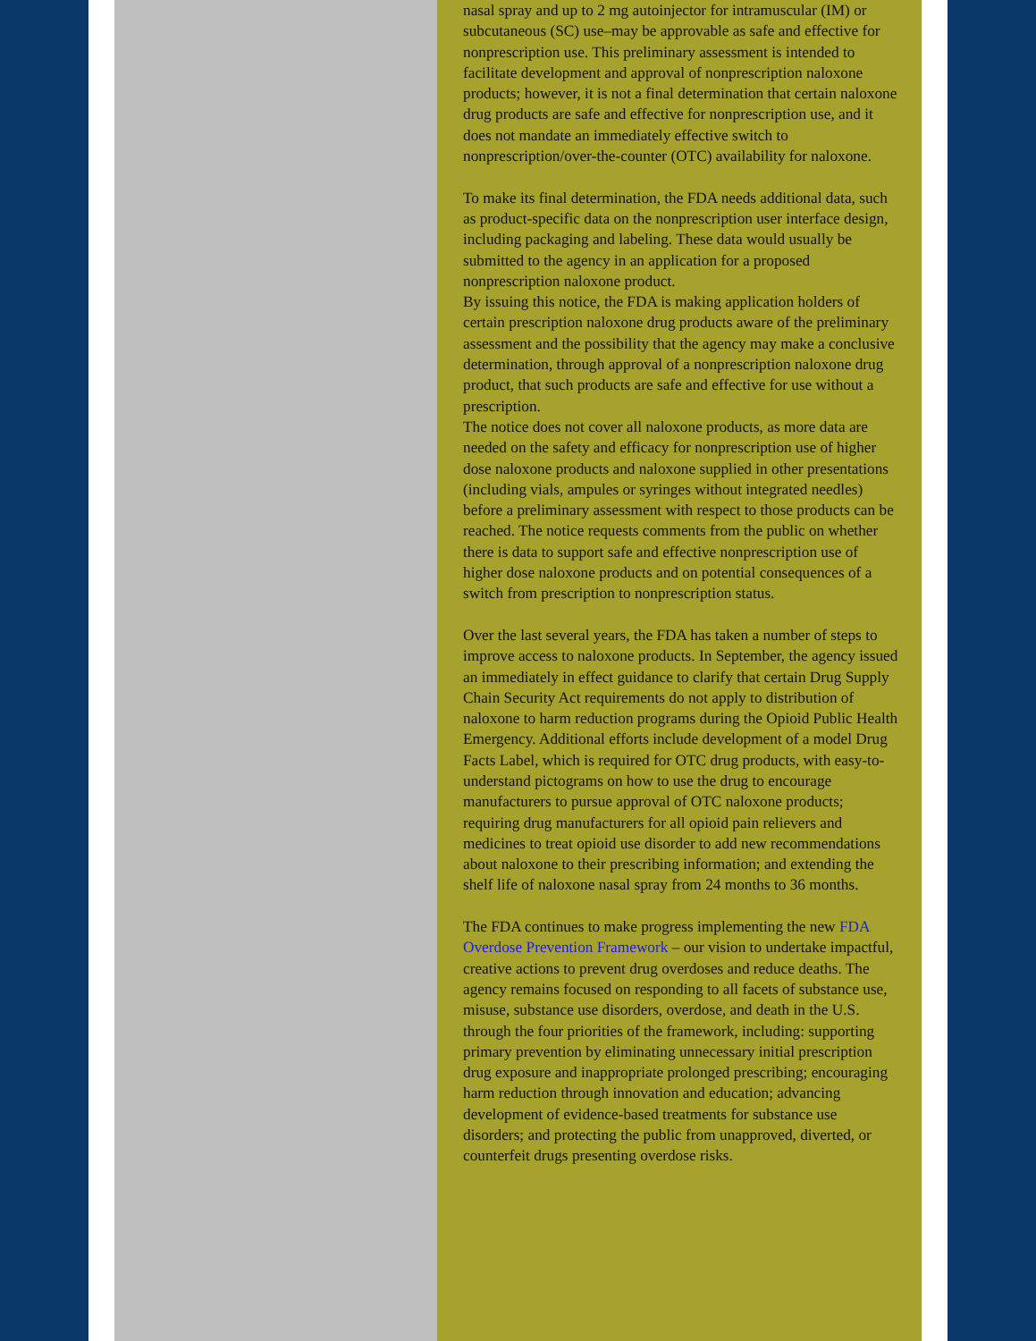nasal spray and up to 2 mg autoinjector for intramuscular (IM) or subcutaneous (SC) use–may be approvable as safe and effective for nonprescription use. This preliminary assessment is intended to facilitate development and approval of nonprescription naloxone products; however, it is not a final determination that certain naloxone drug products are safe and effective for nonprescription use, and it does not mandate an immediately effective switch to nonprescription/over-the-counter (OTC) availability for naloxone.
To make its final determination, the FDA needs additional data, such as product-specific data on the nonprescription user interface design, including packaging and labeling. These data would usually be submitted to the agency in an application for a proposed nonprescription naloxone product.
By issuing this notice, the FDA is making application holders of certain prescription naloxone drug products aware of the preliminary assessment and the possibility that the agency may make a conclusive determination, through approval of a nonprescription naloxone drug product, that such products are safe and effective for use without a prescription.
The notice does not cover all naloxone products, as more data are needed on the safety and efficacy for nonprescription use of higher dose naloxone products and naloxone supplied in other presentations (including vials, ampules or syringes without integrated needles) before a preliminary assessment with respect to those products can be reached. The notice requests comments from the public on whether there is data to support safe and effective nonprescription use of higher dose naloxone products and on potential consequences of a switch from prescription to nonprescription status.
Over the last several years, the FDA has taken a number of steps to improve access to naloxone products. In September, the agency issued an immediately in effect guidance to clarify that certain Drug Supply Chain Security Act requirements do not apply to distribution of naloxone to harm reduction programs during the Opioid Public Health Emergency. Additional efforts include development of a model Drug Facts Label, which is required for OTC drug products, with easy-to-understand pictograms on how to use the drug to encourage manufacturers to pursue approval of OTC naloxone products; requiring drug manufacturers for all opioid pain relievers and medicines to treat opioid use disorder to add new recommendations about naloxone to their prescribing information; and extending the shelf life of naloxone nasal spray from 24 months to 36 months.
The FDA continues to make progress implementing the new FDA Overdose Prevention Framework – our vision to undertake impactful, creative actions to prevent drug overdoses and reduce deaths. The agency remains focused on responding to all facets of substance use, misuse, substance use disorders, overdose, and death in the U.S. through the four priorities of the framework, including: supporting primary prevention by eliminating unnecessary initial prescription drug exposure and inappropriate prolonged prescribing; encouraging harm reduction through innovation and education; advancing development of evidence-based treatments for substance use disorders; and protecting the public from unapproved, diverted, or counterfeit drugs presenting overdose risks.